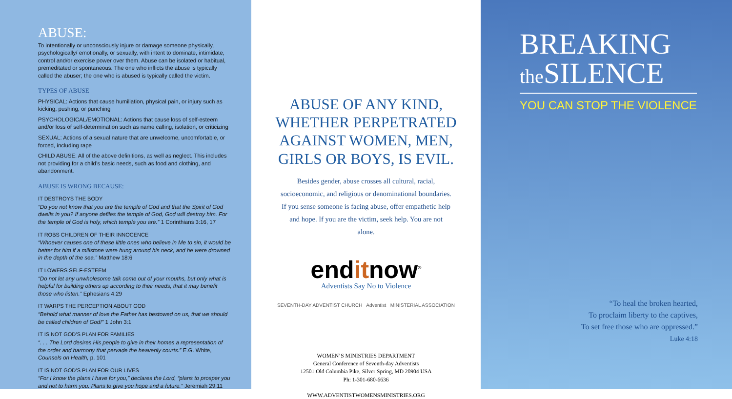ABUSE:
To intentionally or unconsciously injure or damage someone physically, psychologically/ emotionally, or sexually, with intent to dominate, intimidate, control and/or exercise power over them. Abuse can be isolated or habitual, premeditated or spontaneous. The one who inflicts the abuse is typically called the abuser; the one who is abused is typically called the victim.
TYPES OF ABUSE
PHYSICAL: Actions that cause humiliation, physical pain, or injury such as kicking, pushing, or punching
PSYCHOLOGICAL/EMOTIONAL: Actions that cause loss of self-esteem and/or loss of self-determination such as name calling, isolation, or criticizing
SEXUAL: Actions of a sexual nature that are unwelcome, uncomfortable, or forced, including rape
CHILD ABUSE: All of the above definitions, as well as neglect. This includes not providing for a child’s basic needs, such as food and clothing, and abandonment.
ABUSE IS WRONG BECAUSE:
IT DESTROYS THE BODY
“Do you not know that you are the temple of God and that the Spirit of God dwells in you? If anyone defiles the temple of God, God will destroy him. For the temple of God is holy, which temple you are.” 1 Corinthians 3:16, 17
IT ROBS CHILDREN OF THEIR INNOCENCE
“Whoever causes one of these little ones who believe in Me to sin, it would be better for him if a millstone were hung around his neck, and he were drowned in the depth of the sea.” Matthew 18:6
IT LOWERS SELF-ESTEEM
“Do not let any unwholesome talk come out of your mouths, but only what is helpful for building others up according to their needs, that it may benefit those who listen.” Ephesians 4:29
IT WARPS THE PERCEPTION ABOUT GOD
“Behold what manner of love the Father has bestowed on us, that we should be called children of God!” 1 John 3:1
IT IS NOT GOD’S PLAN FOR FAMILIES
“. . . The Lord desires His people to give in their homes a representation of the order and harmony that pervade the heavenly courts.” E.G. White, Counsels on Health, p. 101
IT IS NOT GOD’S PLAN FOR OUR LIVES
“For I know the plans I have for you,” declares the Lord, “plans to prosper you and not to harm you. Plans to give you hope and a future.” Jeremiah 29:11
ABUSE OF ANY KIND,
WHETHER PERPETRATED
AGAINST WOMEN, MEN,
GIRLS OR BOYS, IS EVIL.
Besides gender, abuse crosses all cultural, racial, socioeconomic, and religious or denominational boundaries. If you sense someone is facing abuse, offer empathetic help and hope. If you are the victim, seek help. You are not alone.
enditnow<sup>®</sup>
Adventists Say No to Violence
SEVENTH-DAY ADVENTIST CHURCH Adventist MINISTERIAL ASSOCIATION
WOMEN’S MINISTRIES DEPARTMENT
General Conference of Seventh-day Adventists
12501 Old Columbia Pike, Silver Spring, MD 20904 USA
Ph: 1-301-680-6636
WWW.ADVENTISTWOMENSMINISTRIES.ORG
BREAKING
the SILENCE
YOU CAN STOP THE VIOLENCE
“To heal the broken hearted,
To proclaim liberty to the captives,
To set free those who are oppressed.”
Luke 4:18